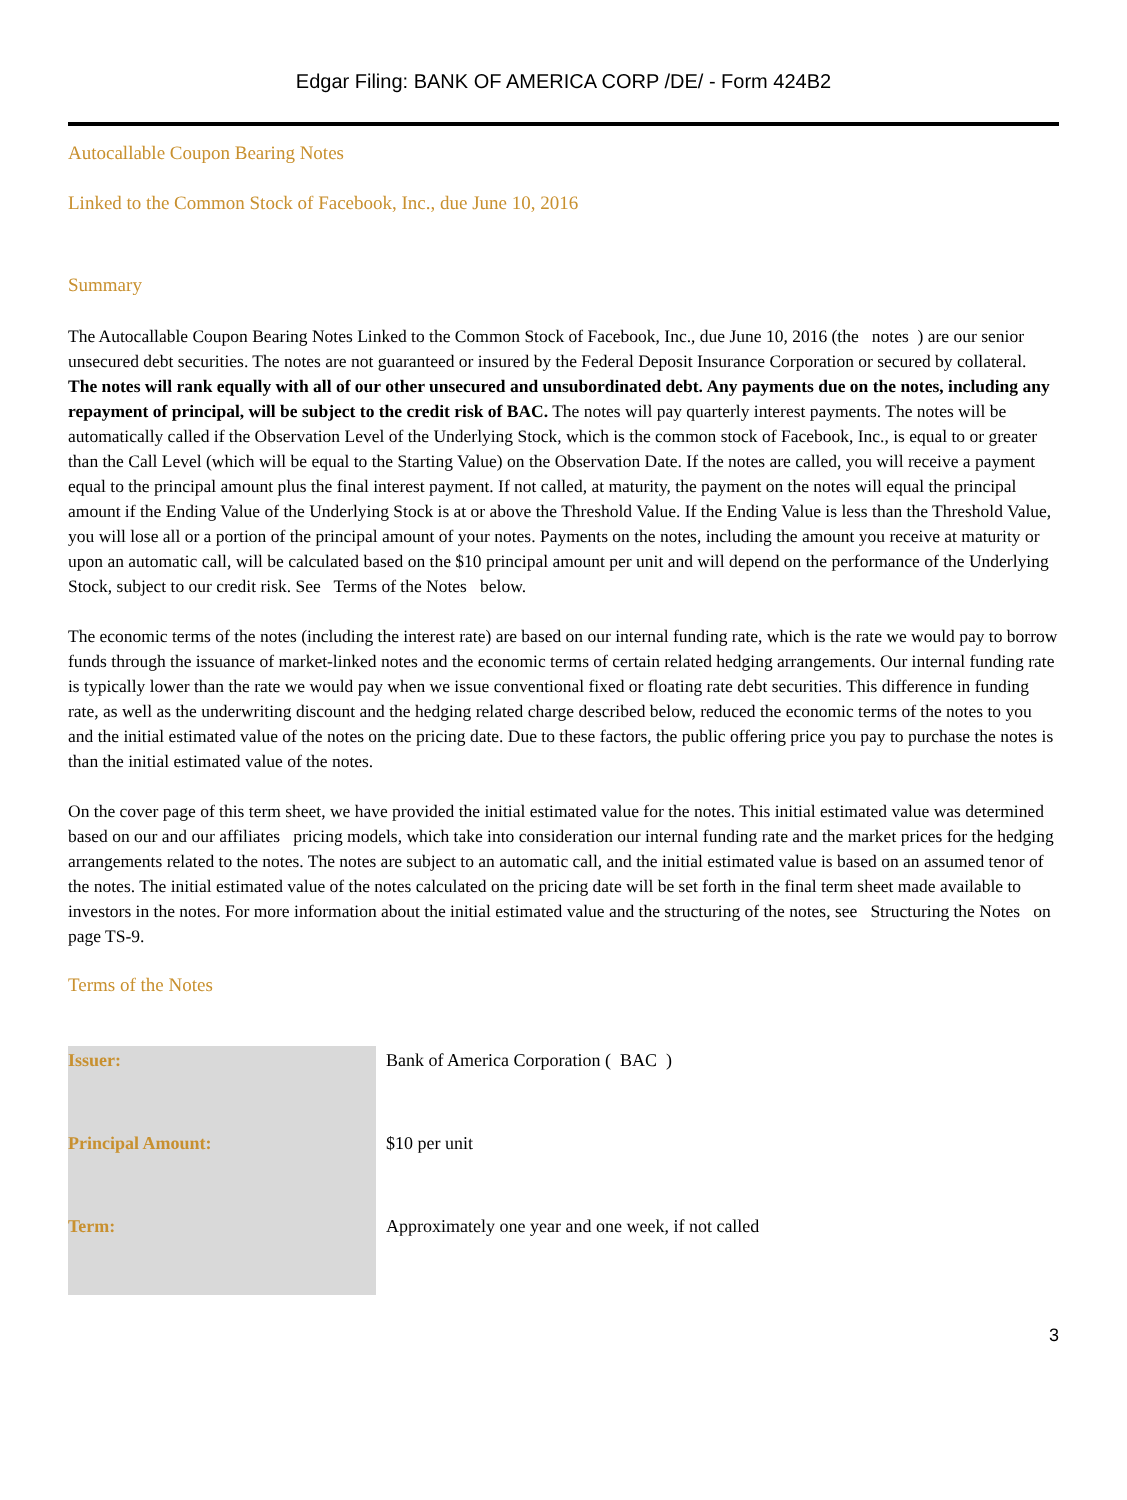Edgar Filing: BANK OF AMERICA CORP /DE/ - Form 424B2
Autocallable Coupon Bearing Notes
Linked to the Common Stock of Facebook, Inc., due June 10, 2016
Summary
The Autocallable Coupon Bearing Notes Linked to the Common Stock of Facebook, Inc., due June 10, 2016 (the notes ) are our senior unsecured debt securities. The notes are not guaranteed or insured by the Federal Deposit Insurance Corporation or secured by collateral. The notes will rank equally with all of our other unsecured and unsubordinated debt. Any payments due on the notes, including any repayment of principal, will be subject to the credit risk of BAC. The notes will pay quarterly interest payments. The notes will be automatically called if the Observation Level of the Underlying Stock, which is the common stock of Facebook, Inc., is equal to or greater than the Call Level (which will be equal to the Starting Value) on the Observation Date. If the notes are called, you will receive a payment equal to the principal amount plus the final interest payment. If not called, at maturity, the payment on the notes will equal the principal amount if the Ending Value of the Underlying Stock is at or above the Threshold Value. If the Ending Value is less than the Threshold Value, you will lose all or a portion of the principal amount of your notes. Payments on the notes, including the amount you receive at maturity or upon an automatic call, will be calculated based on the $10 principal amount per unit and will depend on the performance of the Underlying Stock, subject to our credit risk. See Terms of the Notes below.
The economic terms of the notes (including the interest rate) are based on our internal funding rate, which is the rate we would pay to borrow funds through the issuance of market-linked notes and the economic terms of certain related hedging arrangements. Our internal funding rate is typically lower than the rate we would pay when we issue conventional fixed or floating rate debt securities. This difference in funding rate, as well as the underwriting discount and the hedging related charge described below, reduced the economic terms of the notes to you and the initial estimated value of the notes on the pricing date. Due to these factors, the public offering price you pay to purchase the notes is than the initial estimated value of the notes.
On the cover page of this term sheet, we have provided the initial estimated value for the notes. This initial estimated value was determined based on our and our affiliates pricing models, which take into consideration our internal funding rate and the market prices for the hedging arrangements related to the notes. The notes are subject to an automatic call, and the initial estimated value is based on an assumed tenor of the notes. The initial estimated value of the notes calculated on the pricing date will be set forth in the final term sheet made available to investors in the notes. For more information about the initial estimated value and the structuring of the notes, see Structuring the Notes on page TS-9.
Terms of the Notes
| Issuer: | Bank of America Corporation ( BAC ) |
| Principal Amount: | $10 per unit |
| Term: | Approximately one year and one week, if not called |
3